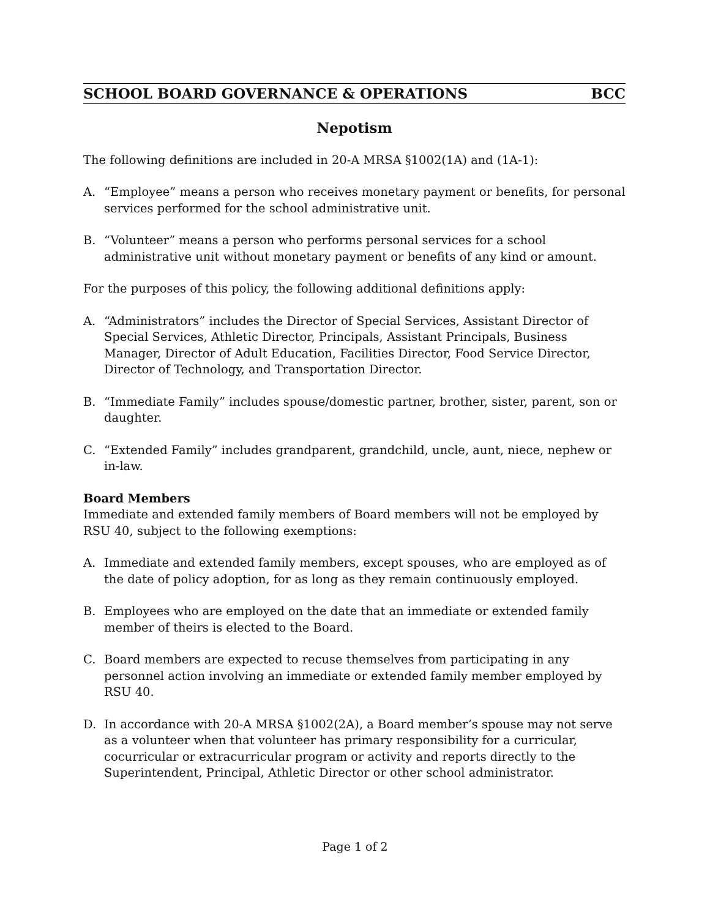SCHOOL BOARD GOVERNANCE & OPERATIONS BCC
Nepotism
The following definitions are included in 20-A MRSA §1002(1A) and (1A-1):
A. “Employee” means a person who receives monetary payment or benefits, for personal services performed for the school administrative unit.
B. “Volunteer” means a person who performs personal services for a school administrative unit without monetary payment or benefits of any kind or amount.
For the purposes of this policy, the following additional definitions apply:
A. “Administrators” includes the Director of Special Services, Assistant Director of Special Services, Athletic Director, Principals, Assistant Principals, Business Manager, Director of Adult Education, Facilities Director, Food Service Director, Director of Technology, and Transportation Director.
B. “Immediate Family” includes spouse/domestic partner, brother, sister, parent, son or daughter.
C. “Extended Family” includes grandparent, grandchild, uncle, aunt, niece, nephew or in-law.
Board Members
Immediate and extended family members of Board members will not be employed by RSU 40, subject to the following exemptions:
A. Immediate and extended family members, except spouses, who are employed as of the date of policy adoption, for as long as they remain continuously employed.
B. Employees who are employed on the date that an immediate or extended family member of theirs is elected to the Board.
C. Board members are expected to recuse themselves from participating in any personnel action involving an immediate or extended family member employed by RSU 40.
D. In accordance with 20-A MRSA §1002(2A), a Board member’s spouse may not serve as a volunteer when that volunteer has primary responsibility for a curricular, cocurricular or extracurricular program or activity and reports directly to the Superintendent, Principal, Athletic Director or other school administrator.
Page 1 of 2